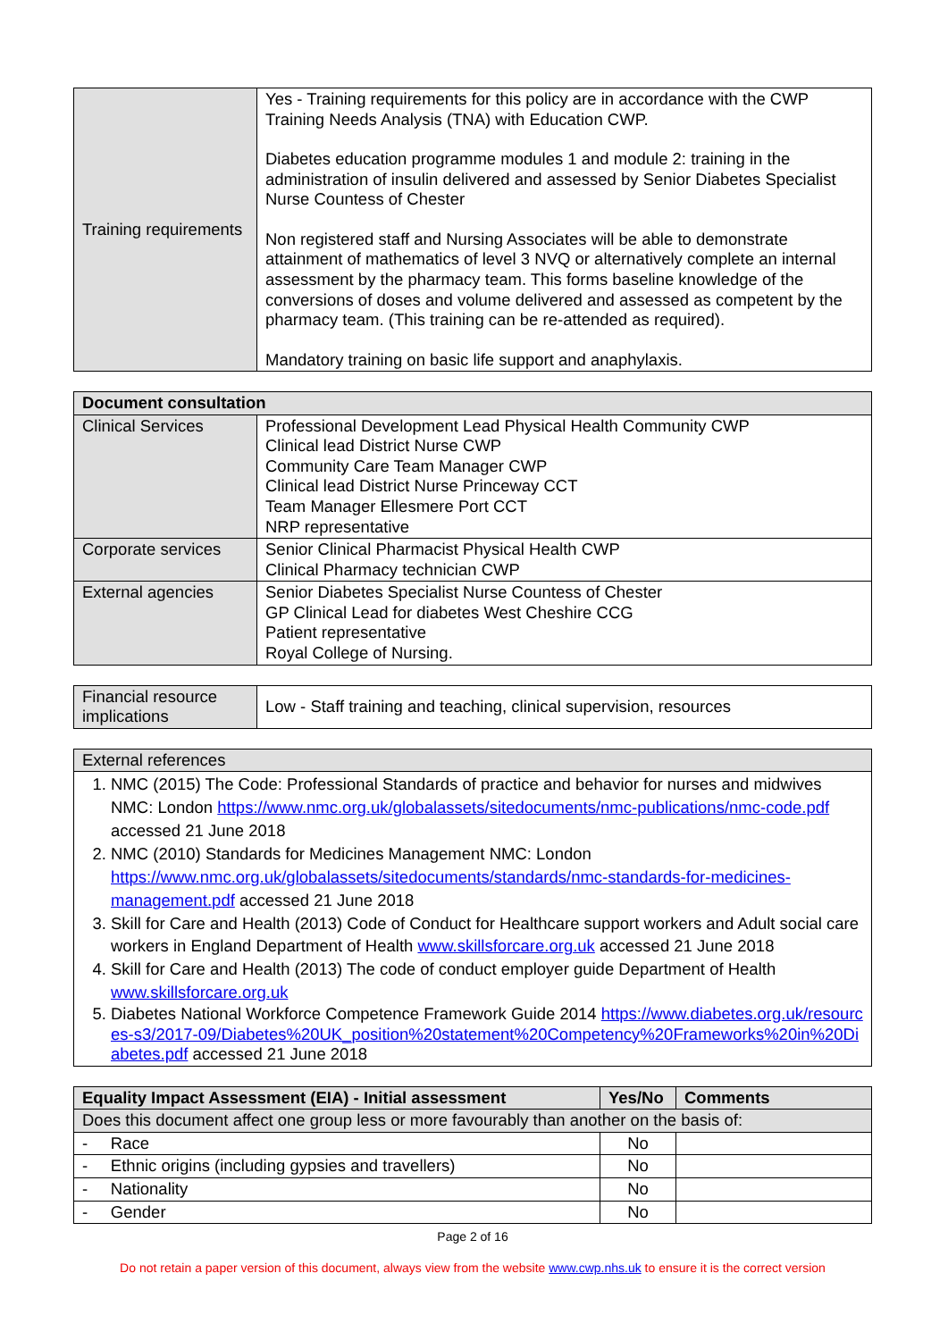| Training requirements | Yes - Training requirements for this policy are in accordance with the CWP Training Needs Analysis (TNA) with Education CWP. Diabetes education programme modules 1 and module 2: training in the administration of insulin delivered and assessed by Senior Diabetes Specialist Nurse Countess of Chester Non registered staff and Nursing Associates will be able to demonstrate attainment of mathematics of level 3 NVQ or alternatively complete an internal assessment by the pharmacy team. This forms baseline knowledge of the conversions of doses and volume delivered and assessed as competent by the pharmacy team. (This training can be re-attended as required). Mandatory training on basic life support and anaphylaxis. |
| Document consultation | |
| --- | --- |
| Clinical Services | Professional Development Lead Physical Health Community CWP Clinical lead District Nurse CWP Community Care Team Manager CWP Clinical lead District Nurse Princeway CCT Team Manager Ellesmere Port CCT NRP representative |
| Corporate services | Senior Clinical Pharmacist Physical Health CWP Clinical Pharmacy technician CWP |
| External agencies | Senior Diabetes Specialist Nurse Countess of Chester GP Clinical Lead for diabetes West Cheshire CCG Patient representative Royal College of Nursing. |
| Financial resource implications | Low - Staff training and teaching, clinical supervision, resources |
| External references |
| 1. NMC (2015) The Code: Professional Standards of practice and behavior for nurses and midwives NMC: London https://www.nmc.org.uk/globalassets/sitedocuments/nmc-publications/nmc-code.pdf accessed 21 June 2018 2. NMC (2010) Standards for Medicines Management NMC: London https://www.nmc.org.uk/globalassets/sitedocuments/standards/nmc-standards-for-medicines-management.pdf accessed 21 June 2018 3. Skill for Care and Health (2013) Code of Conduct for Healthcare support workers and Adult social care workers in England Department of Health www.skillsforcare.org.uk accessed 21 June 2018 4. Skill for Care and Health (2013) The code of conduct employer guide Department of Health www.skillsforcare.org.uk 5. Diabetes National Workforce Competence Framework Guide 2014 https://www.diabetes.org.uk/resources-s3/2017-09/Diabetes%20UK_position%20statement%20Competency%20Frameworks%20in%20Diabetes.pdf accessed 21 June 2018 |
| Equality Impact Assessment (EIA) - Initial assessment | Yes/No | Comments |
| --- | --- | --- |
| Does this document affect one group less or more favourably than another on the basis of: | | |
| - Race | No | |
| - Ethnic origins (including gypsies and travellers) | No | |
| - Nationality | No | |
| - Gender | No | |
Page 2 of 16
Do not retain a paper version of this document, always view from the website www.cwp.nhs.uk to ensure it is the correct version